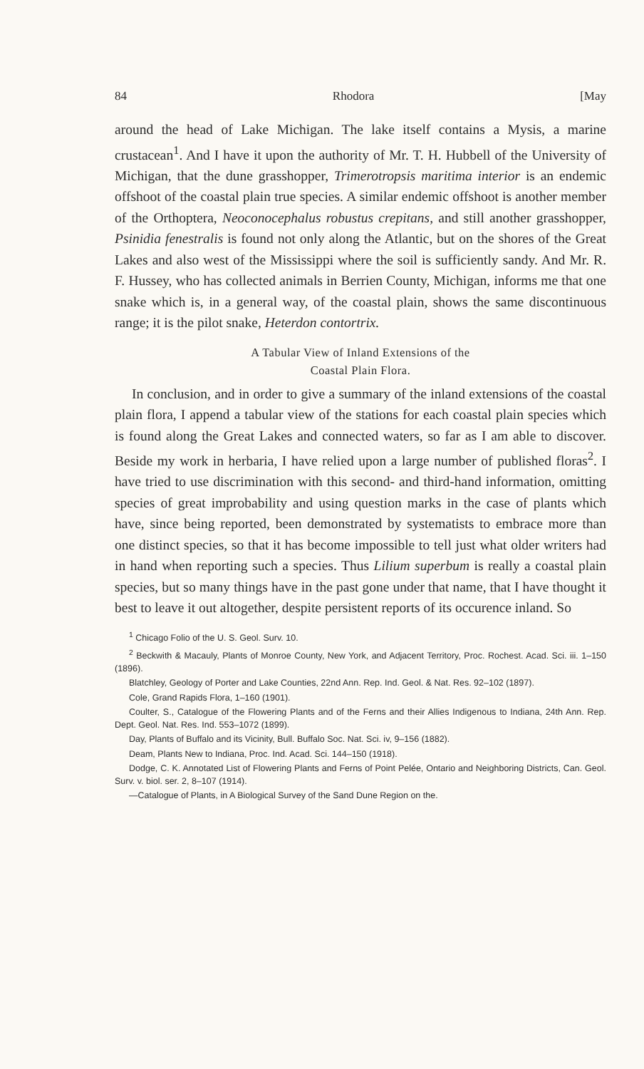84 Rhodora [May
around the head of Lake Michigan. The lake itself contains a Mysis, a marine crustacean<sup>1</sup>. And I have it upon the authority of Mr. T. H. Hubbell of the University of Michigan, that the dune grasshopper, Trimerotropsis maritima interior is an endemic offshoot of the coastal plain true species. A similar endemic offshoot is another member of the Orthoptera, Neoconocephalus robustus crepitans, and still another grasshopper, Psinidia fenestralis is found not only along the Atlantic, but on the shores of the Great Lakes and also west of the Mississippi where the soil is sufficiently sandy. And Mr. R. F. Hussey, who has collected animals in Berrien County, Michigan, informs me that one snake which is, in a general way, of the coastal plain, shows the same discontinuous range; it is the pilot snake, Heterdon contortrix.
A Tabular View of Inland Extensions of the
Coastal Plain Flora.
In conclusion, and in order to give a summary of the inland extensions of the coastal plain flora, I append a tabular view of the stations for each coastal plain species which is found along the Great Lakes and connected waters, so far as I am able to discover. Beside my work in herbaria, I have relied upon a large number of published floras<sup>2</sup>. I have tried to use discrimination with this second- and third-hand information, omitting species of great improbability and using question marks in the case of plants which have, since being reported, been demonstrated by systematists to embrace more than one distinct species, so that it has become impossible to tell just what older writers had in hand when reporting such a species. Thus Lilium superbum is really a coastal plain species, but so many things have in the past gone under that name, that I have thought it best to leave it out altogether, despite persistent reports of its occurence inland. So
<sup>1</sup> Chicago Folio of the U. S. Geol. Surv. 10.
<sup>2</sup> Beckwith & Macauly, Plants of Monroe County, New York, and Adjacent Territory, Proc. Rochest. Acad. Sci. iii. 1–150 (1896).
Blatchley, Geology of Porter and Lake Counties, 22nd Ann. Rep. Ind. Geol. & Nat. Res. 92–102 (1897).
Cole, Grand Rapids Flora, 1–160 (1901).
Coulter, S., Catalogue of the Flowering Plants and of the Ferns and their Allies Indigenous to Indiana, 24th Ann. Rep. Dept. Geol. Nat. Res. Ind. 553–1072 (1899).
Day, Plants of Buffalo and its Vicinity, Bull. Buffalo Soc. Nat. Sci. iv, 9–156 (1882).
Deam, Plants New to Indiana, Proc. Ind. Acad. Sci. 144–150 (1918).
Dodge, C. K. Annotated List of Flowering Plants and Ferns of Point Pelée, Ontario and Neighboring Districts, Can. Geol. Surv. v. biol. ser. 2, 8–107 (1914).
—Catalogue of Plants, in A Biological Survey of the Sand Dune Region on the.